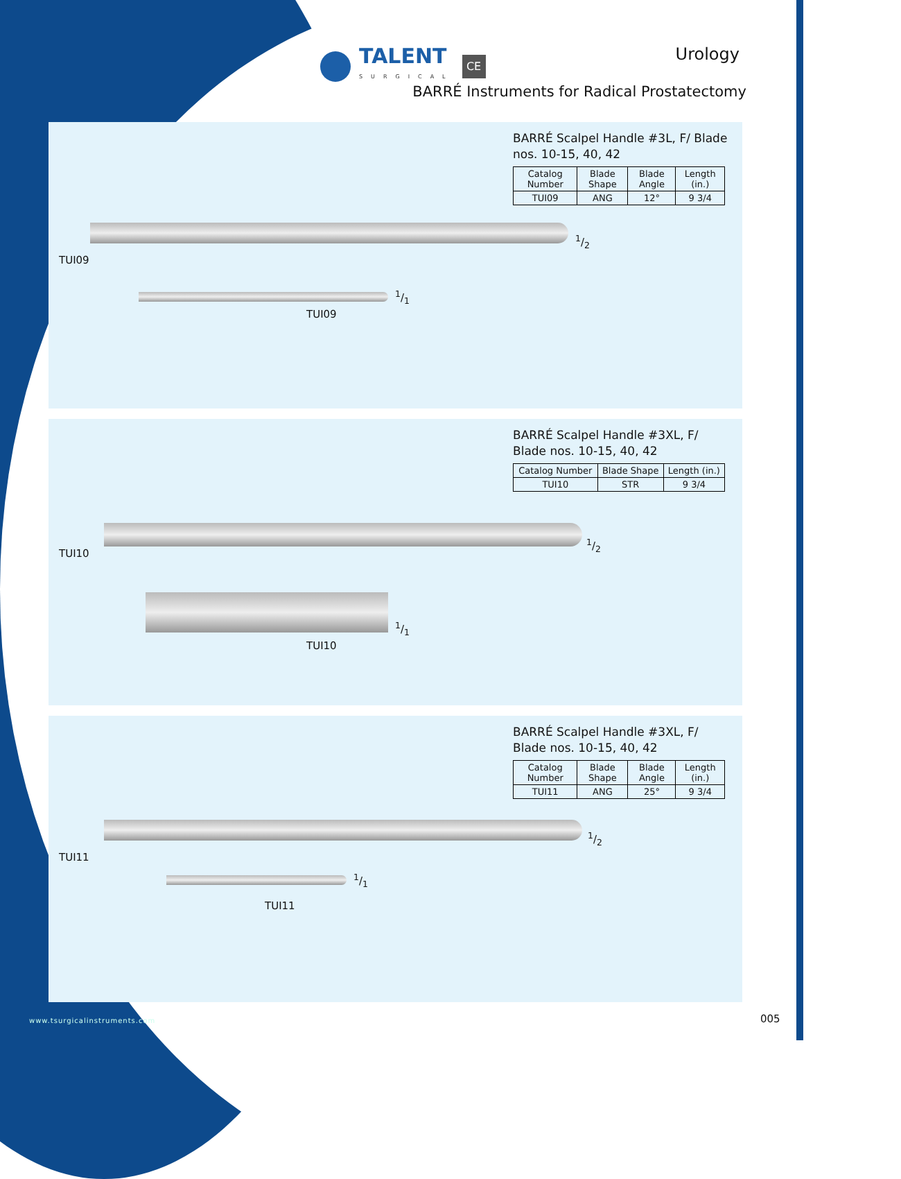TALENT
SURGICAL
CE
Urology
BARRÉ Instruments for Radical Prostatectomy
BARRÉ Scalpel Handle #3L, F/ Blade nos. 10-15, 40, 42
| Catalog Number | Blade Shape | Blade Angle | Length (in.) |
| --- | --- | --- | --- |
| TUI09 | ANG | 12° | 9 3/4 |
1/2
TUI09
1/1
TUI09
BARRÉ Scalpel Handle #3XL, F/ Blade nos. 10-15, 40, 42
| Catalog Number | Blade Shape | Length (in.) |
| --- | --- | --- |
| TUI10 | STR | 9 3/4 |
1/2
TUI10
1/1
TUI10
BARRÉ Scalpel Handle #3XL, F/ Blade nos. 10-15, 40, 42
| Catalog Number | Blade Shape | Blade Angle | Length (in.) |
| --- | --- | --- | --- |
| TUI11 | ANG | 25° | 9 3/4 |
1/2
TUI11
1/1
TUI11
www.tsurgicalinstruments.com 005